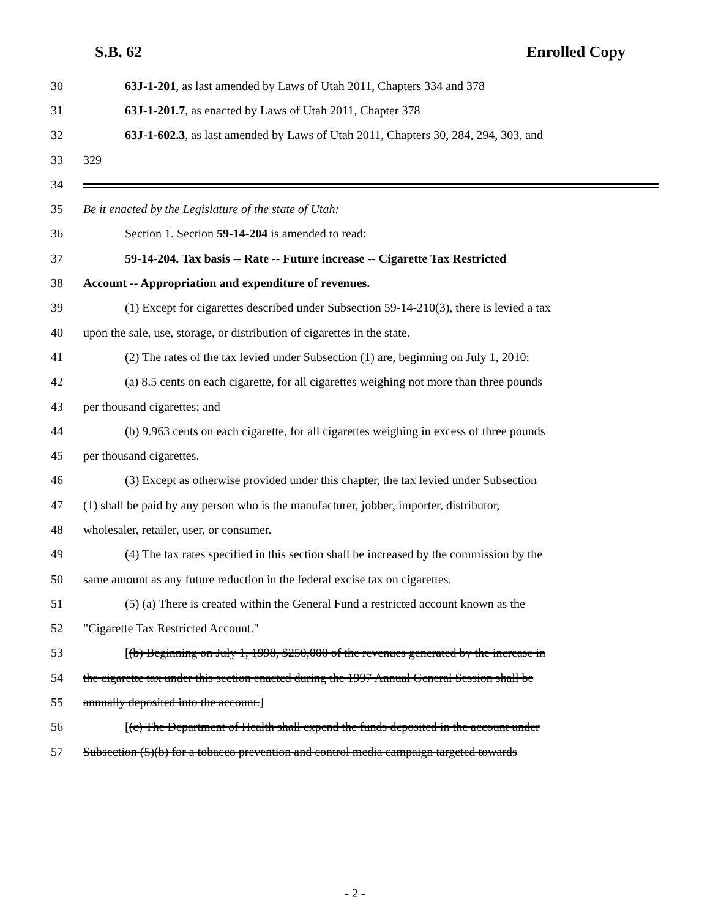S.B. 62 Enrolled Copy
30 63J-1-201, as last amended by Laws of Utah 2011, Chapters 334 and 378
31 63J-1-201.7, as enacted by Laws of Utah 2011, Chapter 378
32 63J-1-602.3, as last amended by Laws of Utah 2011, Chapters 30, 284, 294, 303, and
33 329
34
35 Be it enacted by the Legislature of the state of Utah:
36 Section 1. Section 59-14-204 is amended to read:
37 59-14-204. Tax basis -- Rate -- Future increase -- Cigarette Tax Restricted
38 Account -- Appropriation and expenditure of revenues.
39 (1) Except for cigarettes described under Subsection 59-14-210(3), there is levied a tax
40 upon the sale, use, storage, or distribution of cigarettes in the state.
41 (2) The rates of the tax levied under Subsection (1) are, beginning on July 1, 2010:
42 (a) 8.5 cents on each cigarette, for all cigarettes weighing not more than three pounds
43 per thousand cigarettes; and
44 (b) 9.963 cents on each cigarette, for all cigarettes weighing in excess of three pounds
45 per thousand cigarettes.
46 (3) Except as otherwise provided under this chapter, the tax levied under Subsection
47 (1) shall be paid by any person who is the manufacturer, jobber, importer, distributor,
48 wholesaler, retailer, user, or consumer.
49 (4) The tax rates specified in this section shall be increased by the commission by the
50 same amount as any future reduction in the federal excise tax on cigarettes.
51 (5) (a) There is created within the General Fund a restricted account known as the
52 "Cigarette Tax Restricted Account."
53 [(b) Beginning on July 1, 1998, $250,000 of the revenues generated by the increase in
54 the cigarette tax under this section enacted during the 1997 Annual General Session shall be
55 annually deposited into the account.]
56 [(c) The Department of Health shall expend the funds deposited in the account under
57 Subsection (5)(b) for a tobacco prevention and control media campaign targeted towards
- 2 -